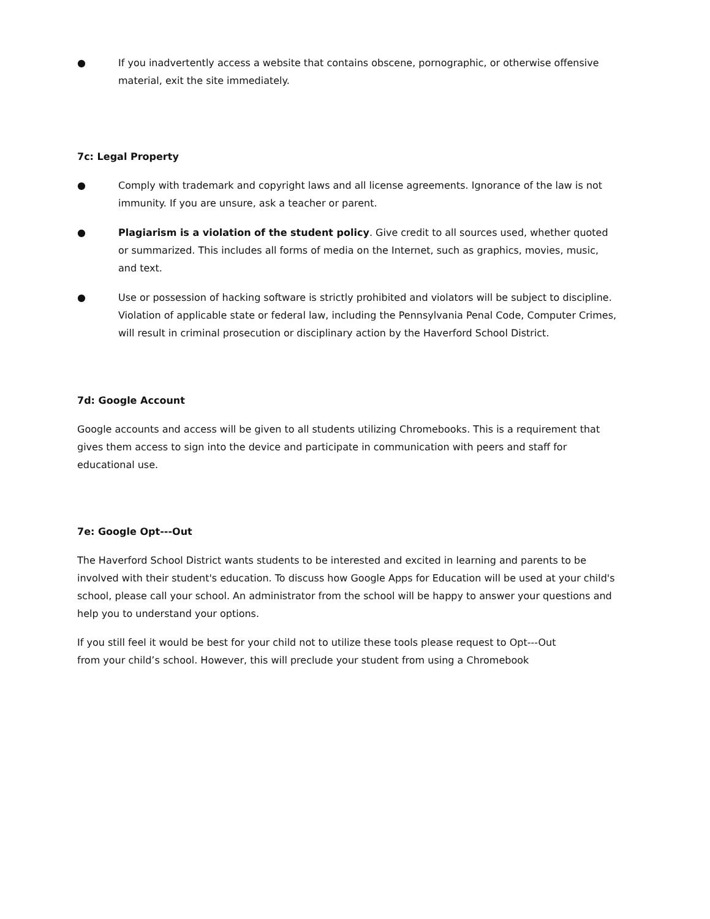● If you inadvertently access a website that contains obscene, pornographic, or otherwise offensive material, exit the site immediately.
7c: Legal Property
● Comply with trademark and copyright laws and all license agreements. Ignorance of the law is not immunity. If you are unsure, ask a teacher or parent.
● Plagiarism is a violation of the student policy. Give credit to all sources used, whether quoted or summarized. This includes all forms of media on the Internet, such as graphics, movies, music, and text.
● Use or possession of hacking software is strictly prohibited and violators will be subject to discipline. Violation of applicable state or federal law, including the Pennsylvania Penal Code, Computer Crimes, will result in criminal prosecution or disciplinary action by the Haverford School District.
7d: Google Account
Google accounts and access will be given to all students utilizing Chromebooks. This is a requirement that gives them access to sign into the device and participate in communication with peers and staff for educational use.
7e: Google Opt---Out
The Haverford School District wants students to be interested and excited in learning and parents to be involved with their student's education. To discuss how Google Apps for Education will be used at your child's school, please call your school. An administrator from the school will be happy to answer your questions and help you to understand your options.
If you still feel it would be best for your child not to utilize these tools please request to Opt---Out
from your child’s school. However, this will preclude your student from using a Chromebook